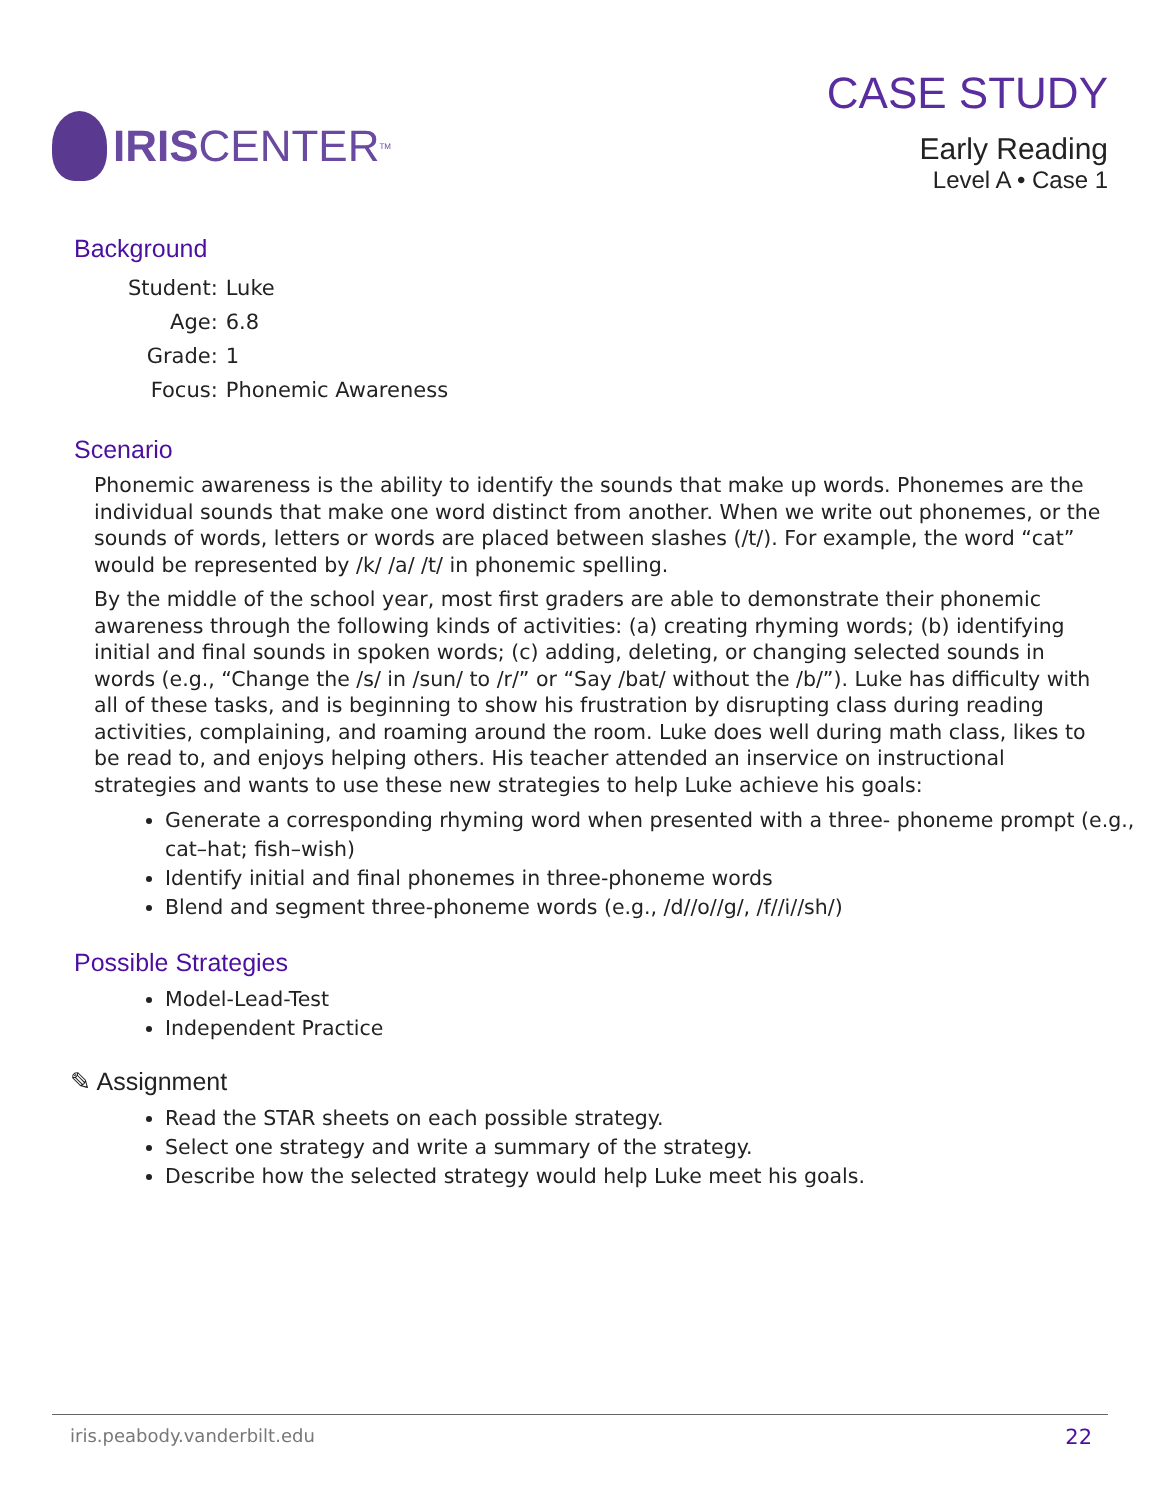IRIS CENTER<sub>TM</sub>
CASE STUDY
Early Reading
Level A • Case 1
Background
| Student: | Luke |
| Age: | 6.8 |
| Grade: | 1 |
| Focus: | Phonemic Awareness |
Scenario
Phonemic awareness is the ability to identify the sounds that make up words. Phonemes are the individual sounds that make one word distinct from another. When we write out phonemes, or the sounds of words, letters or words are placed between slashes (/t/). For example, the word “cat” would be represented by /k/ /a/ /t/ in phonemic spelling.
By the middle of the school year, most first graders are able to demonstrate their phonemic awareness through the following kinds of activities: (a) creating rhyming words; (b) identifying initial and final sounds in spoken words; (c) adding, deleting, or changing selected sounds in words (e.g., “Change the /s/ in /sun/ to /r/” or “Say /bat/ without the /b/”). Luke has difficulty with all of these tasks, and is beginning to show his frustration by disrupting class during reading activities, complaining, and roaming around the room. Luke does well during math class, likes to be read to, and enjoys helping others. His teacher attended an inservice on instructional strategies and wants to use these new strategies to help Luke achieve his goals:
Generate a corresponding rhyming word when presented with a three- phoneme prompt (e.g., cat–hat; fish–wish)
Identify initial and final phonemes in three-phoneme words
Blend and segment three-phoneme words (e.g., /d//o//g/, /f//i//sh/)
Possible Strategies
Model-Lead-Test
Independent Practice
✎ Assignment
Read the STAR sheets on each possible strategy.
Select one strategy and write a summary of the strategy.
Describe how the selected strategy would help Luke meet his goals.
iris.peabody.vanderbilt.edu 22